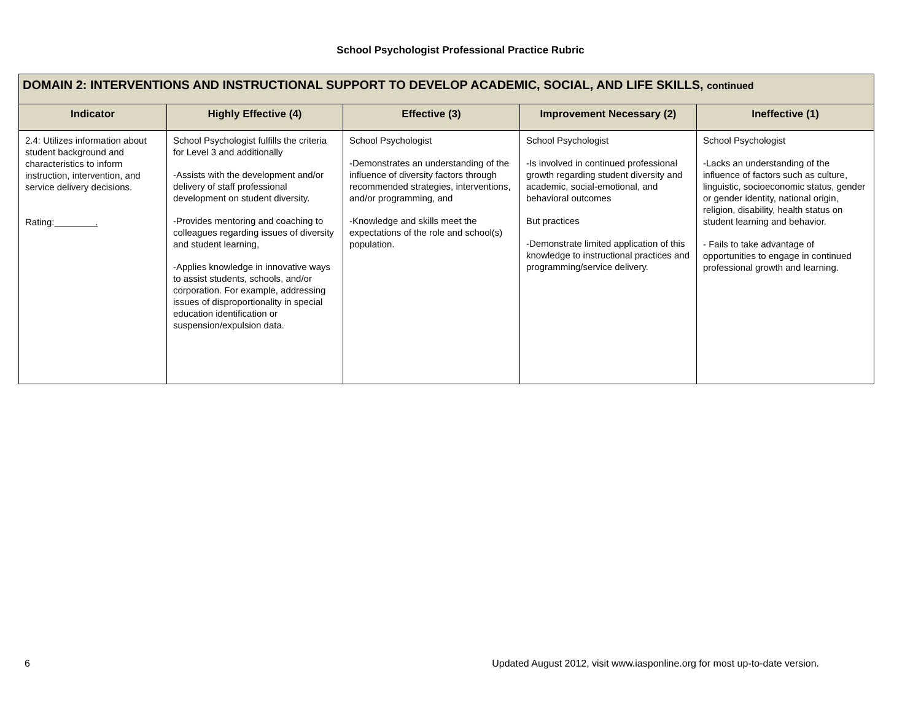School Psychologist Professional Practice Rubric
| DOMAIN 2: INTERVENTIONS AND INSTRUCTIONAL SUPPORT TO DEVELOP ACADEMIC, SOCIAL, AND LIFE SKILLS, continued | | | | |
| --- | --- | --- | --- | --- |
| Indicator | Highly Effective (4) | Effective (3) | Improvement Necessary (2) | Ineffective (1) |
| 2.4: Utilizes information about student background and characteristics to inform instruction, intervention, and service delivery decisions. Rating: . | School Psychologist fulfills the criteria for Level 3 and additionally -Assists with the development and/or delivery of staff professional development on student diversity. -Provides mentoring and coaching to colleagues regarding issues of diversity and student learning, -Applies knowledge in innovative ways to assist students, schools, and/or corporation. For example, addressing issues of disproportionality in special education identification or suspension/expulsion data. | School Psychologist -Demonstrates an understanding of the influence of diversity factors through recommended strategies, interventions, and/or programming, and -Knowledge and skills meet the expectations of the role and school(s) population. | School Psychologist -Is involved in continued professional growth regarding student diversity and academic, social-emotional, and behavioral outcomes But practices -Demonstrate limited application of this knowledge to instructional practices and programming/service delivery. | School Psychologist -Lacks an understanding of the influence of factors such as culture, linguistic, socioeconomic status, gender or gender identity, national origin, religion, disability, health status on student learning and behavior. - Fails to take advantage of opportunities to engage in continued professional growth and learning. |
6 Updated August 2012, visit www.iasponline.org for most up-to-date version.